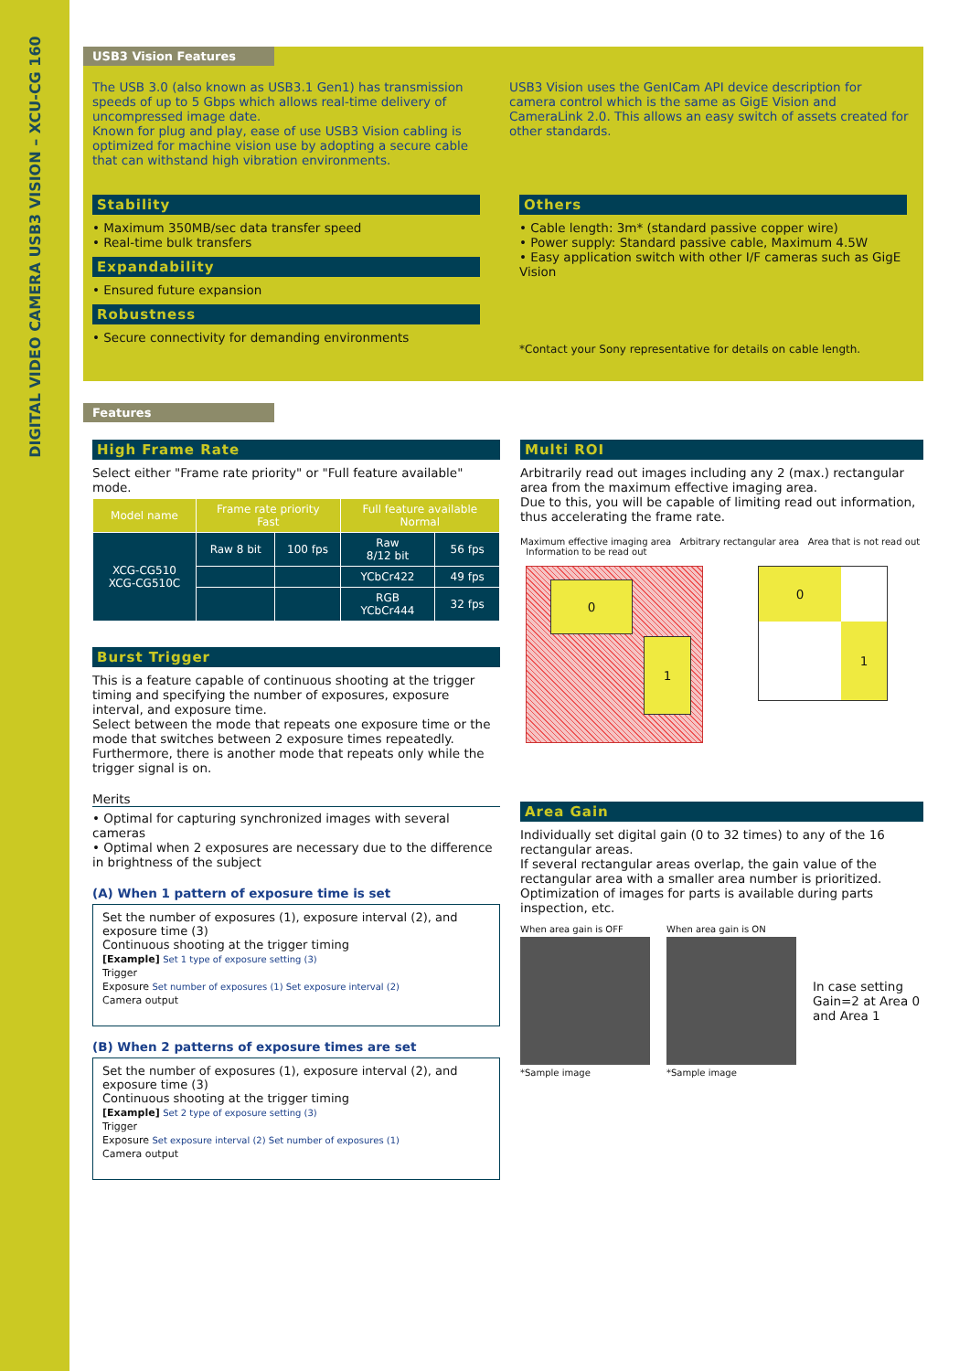DIGITAL VIDEO CAMERA USB3 VISION – XCU-CG 160
USB3 Vision Features
The USB 3.0 (also known as USB3.1 Gen1) has transmission speeds of up to 5 Gbps which allows real-time delivery of uncompressed image date.
Known for plug and play, ease of use USB3 Vision cabling is optimized for machine vision use by adopting a secure cable that can withstand high vibration environments.
USB3 Vision uses the GenICam API device description for camera control which is the same as GigE Vision and CameraLink 2.0. This allows an easy switch of assets created for other standards.
Stability
• Maximum 350MB/sec data transfer speed
• Real-time bulk transfers
Expandability
• Ensured future expansion
Robustness
• Secure connectivity for demanding environments
Others
• Cable length: 3m* (standard passive copper wire)
• Power supply: Standard passive cable, Maximum 4.5W
• Easy application switch with other I/F cameras such as GigE Vision
*Contact your Sony representative for details on cable length.
Features
High Frame Rate
Select either "Frame rate priority" or "Full feature available" mode.
| Model name | Frame rate priority Fast | | Full feature available Normal | |
| --- | --- | --- | --- | --- |
| XCG-CG510 XCG-CG510C | Raw 8 bit | 100 fps | Raw 8/12 bit | 56 fps |
| | | | YCbCr422 | 49 fps |
| | | | RGB YCbCr444 | 32 fps |
Burst Trigger
This is a feature capable of continuous shooting at the trigger timing and specifying the number of exposures, exposure interval, and exposure time.
Select between the mode that repeats one exposure time or the mode that switches between 2 exposure times repeatedly.
Furthermore, there is another mode that repeats only while the trigger signal is on.
Merits
• Optimal for capturing synchronized images with several cameras
• Optimal when 2 exposures are necessary due to the difference in brightness of the subject
(A) When 1 pattern of exposure time is set
Set the number of exposures (1), exposure interval (2), and exposure time (3)
Continuous shooting at the trigger timing
[Example] Set 1 type of exposure setting (3)
Trigger
Exposure Set number of exposures (1) Set exposure interval (2)
Camera output
(B) When 2 patterns of exposure times are set
Set the number of exposures (1), exposure interval (2), and exposure time (3)
Continuous shooting at the trigger timing
[Example] Set 2 type of exposure setting (3)
Trigger
Exposure Set exposure interval (2) Set number of exposures (1)
Camera output
Multi ROI
Arbitrarily read out images including any 2 (max.) rectangular area from the maximum effective imaging area.
Due to this, you will be capable of limiting read out information, thus accelerating the frame rate.
Maximum effective imaging area Arbitrary rectangular area Area that is not read out Information to be read out
0
1
0
1
Area Gain
Individually set digital gain (0 to 32 times) to any of the 16 rectangular areas.
If several rectangular areas overlap, the gain value of the rectangular area with a smaller area number is prioritized.
Optimization of images for parts is available during parts inspection, etc.
When area gain is OFF
*Sample image
When area gain is ON
*Sample image
In case setting Gain=2 at Area 0 and Area 1